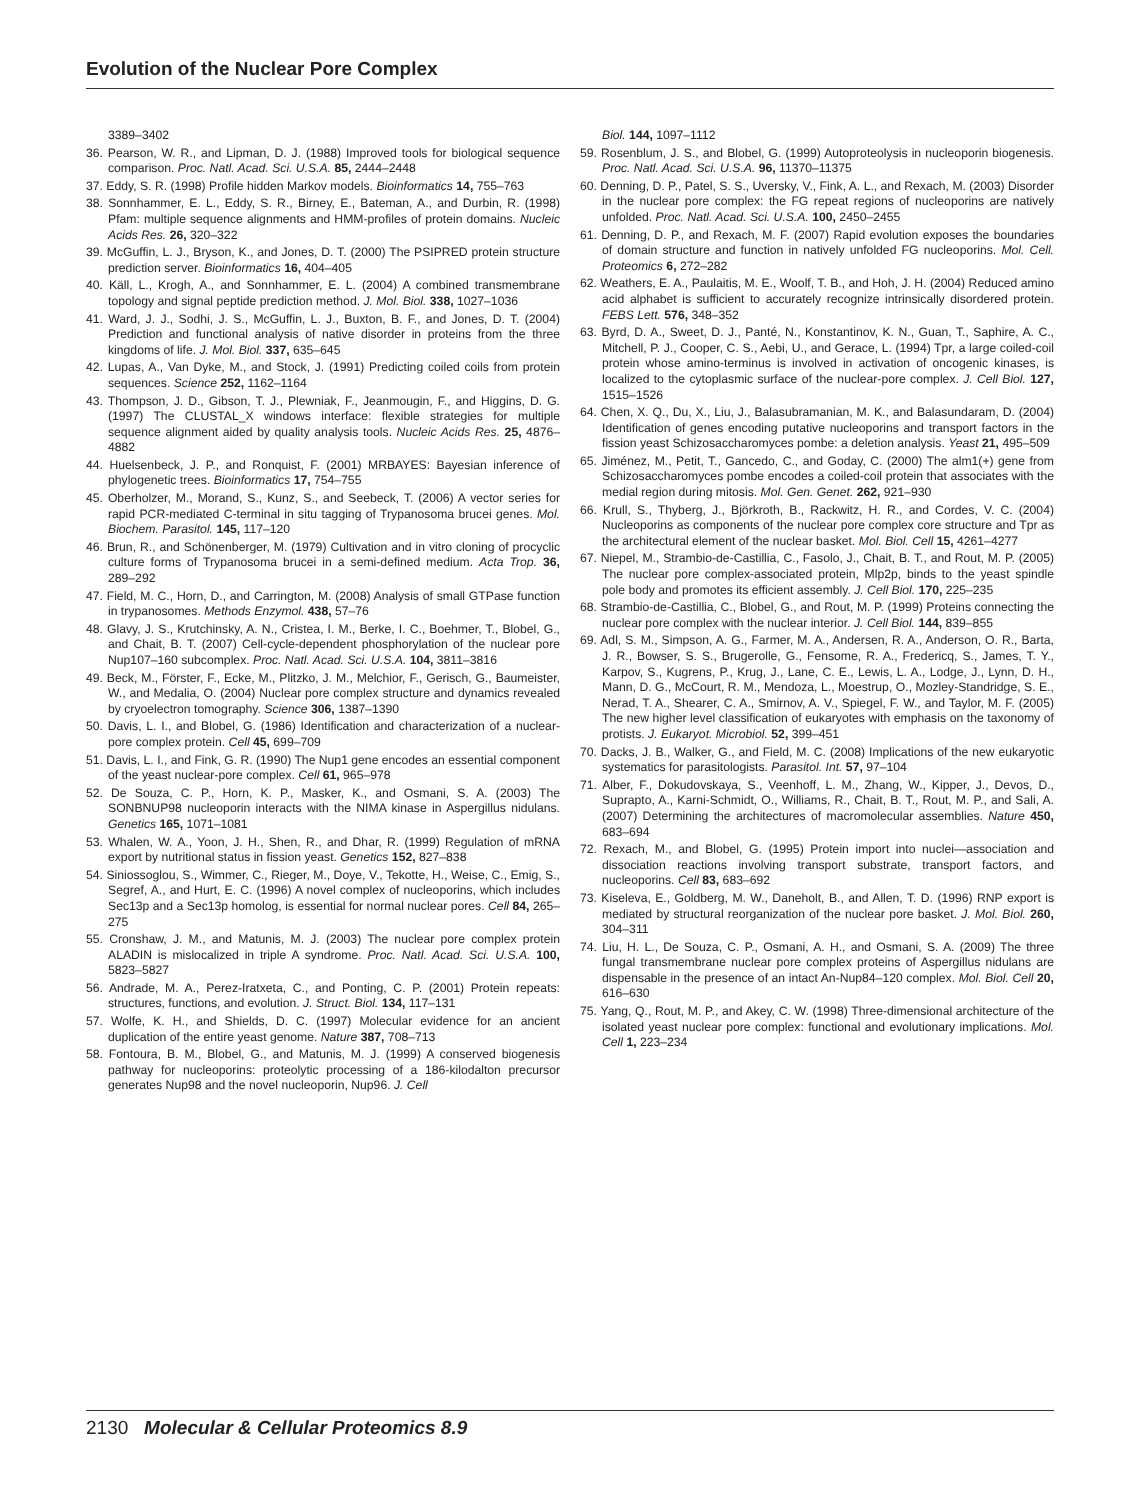Evolution of the Nuclear Pore Complex
3389–3402
36. Pearson, W. R., and Lipman, D. J. (1988) Improved tools for biological sequence comparison. Proc. Natl. Acad. Sci. U.S.A. 85, 2444–2448
37. Eddy, S. R. (1998) Profile hidden Markov models. Bioinformatics 14, 755–763
38. Sonnhammer, E. L., Eddy, S. R., Birney, E., Bateman, A., and Durbin, R. (1998) Pfam: multiple sequence alignments and HMM-profiles of protein domains. Nucleic Acids Res. 26, 320–322
39. McGuffin, L. J., Bryson, K., and Jones, D. T. (2000) The PSIPRED protein structure prediction server. Bioinformatics 16, 404–405
40. Käll, L., Krogh, A., and Sonnhammer, E. L. (2004) A combined transmembrane topology and signal peptide prediction method. J. Mol. Biol. 338, 1027–1036
41. Ward, J. J., Sodhi, J. S., McGuffin, L. J., Buxton, B. F., and Jones, D. T. (2004) Prediction and functional analysis of native disorder in proteins from the three kingdoms of life. J. Mol. Biol. 337, 635–645
42. Lupas, A., Van Dyke, M., and Stock, J. (1991) Predicting coiled coils from protein sequences. Science 252, 1162–1164
43. Thompson, J. D., Gibson, T. J., Plewniak, F., Jeanmougin, F., and Higgins, D. G. (1997) The CLUSTAL_X windows interface: flexible strategies for multiple sequence alignment aided by quality analysis tools. Nucleic Acids Res. 25, 4876–4882
44. Huelsenbeck, J. P., and Ronquist, F. (2001) MRBAYES: Bayesian inference of phylogenetic trees. Bioinformatics 17, 754–755
45. Oberholzer, M., Morand, S., Kunz, S., and Seebeck, T. (2006) A vector series for rapid PCR-mediated C-terminal in situ tagging of Trypanosoma brucei genes. Mol. Biochem. Parasitol. 145, 117–120
46. Brun, R., and Schönenberger, M. (1979) Cultivation and in vitro cloning of procyclic culture forms of Trypanosoma brucei in a semi-defined medium. Acta Trop. 36, 289–292
47. Field, M. C., Horn, D., and Carrington, M. (2008) Analysis of small GTPase function in trypanosomes. Methods Enzymol. 438, 57–76
48. Glavy, J. S., Krutchinsky, A. N., Cristea, I. M., Berke, I. C., Boehmer, T., Blobel, G., and Chait, B. T. (2007) Cell-cycle-dependent phosphorylation of the nuclear pore Nup107–160 subcomplex. Proc. Natl. Acad. Sci. U.S.A. 104, 3811–3816
49. Beck, M., Förster, F., Ecke, M., Plitzko, J. M., Melchior, F., Gerisch, G., Baumeister, W., and Medalia, O. (2004) Nuclear pore complex structure and dynamics revealed by cryoelectron tomography. Science 306, 1387–1390
50. Davis, L. I., and Blobel, G. (1986) Identification and characterization of a nuclear-pore complex protein. Cell 45, 699–709
51. Davis, L. I., and Fink, G. R. (1990) The Nup1 gene encodes an essential component of the yeast nuclear-pore complex. Cell 61, 965–978
52. De Souza, C. P., Horn, K. P., Masker, K., and Osmani, S. A. (2003) The SONBNUP98 nucleoporin interacts with the NIMA kinase in Aspergillus nidulans. Genetics 165, 1071–1081
53. Whalen, W. A., Yoon, J. H., Shen, R., and Dhar, R. (1999) Regulation of mRNA export by nutritional status in fission yeast. Genetics 152, 827–838
54. Siniossoglou, S., Wimmer, C., Rieger, M., Doye, V., Tekotte, H., Weise, C., Emig, S., Segref, A., and Hurt, E. C. (1996) A novel complex of nucleoporins, which includes Sec13p and a Sec13p homolog, is essential for normal nuclear pores. Cell 84, 265–275
55. Cronshaw, J. M., and Matunis, M. J. (2003) The nuclear pore complex protein ALADIN is mislocalized in triple A syndrome. Proc. Natl. Acad. Sci. U.S.A. 100, 5823–5827
56. Andrade, M. A., Perez-Iratxeta, C., and Ponting, C. P. (2001) Protein repeats: structures, functions, and evolution. J. Struct. Biol. 134, 117–131
57. Wolfe, K. H., and Shields, D. C. (1997) Molecular evidence for an ancient duplication of the entire yeast genome. Nature 387, 708–713
58. Fontoura, B. M., Blobel, G., and Matunis, M. J. (1999) A conserved biogenesis pathway for nucleoporins: proteolytic processing of a 186-kilodalton precursor generates Nup98 and the novel nucleoporin, Nup96. J. Cell
Biol. 144, 1097–1112
59. Rosenblum, J. S., and Blobel, G. (1999) Autoproteolysis in nucleoporin biogenesis. Proc. Natl. Acad. Sci. U.S.A. 96, 11370–11375
60. Denning, D. P., Patel, S. S., Uversky, V., Fink, A. L., and Rexach, M. (2003) Disorder in the nuclear pore complex: the FG repeat regions of nucleoporins are natively unfolded. Proc. Natl. Acad. Sci. U.S.A. 100, 2450–2455
61. Denning, D. P., and Rexach, M. F. (2007) Rapid evolution exposes the boundaries of domain structure and function in natively unfolded FG nucleoporins. Mol. Cell. Proteomics 6, 272–282
62. Weathers, E. A., Paulaitis, M. E., Woolf, T. B., and Hoh, J. H. (2004) Reduced amino acid alphabet is sufficient to accurately recognize intrinsically disordered protein. FEBS Lett. 576, 348–352
63. Byrd, D. A., Sweet, D. J., Panté, N., Konstantinov, K. N., Guan, T., Saphire, A. C., Mitchell, P. J., Cooper, C. S., Aebi, U., and Gerace, L. (1994) Tpr, a large coiled-coil protein whose amino-terminus is involved in activation of oncogenic kinases, is localized to the cytoplasmic surface of the nuclear-pore complex. J. Cell Biol. 127, 1515–1526
64. Chen, X. Q., Du, X., Liu, J., Balasubramanian, M. K., and Balasundaram, D. (2004) Identification of genes encoding putative nucleoporins and transport factors in the fission yeast Schizosaccharomyces pombe: a deletion analysis. Yeast 21, 495–509
65. Jiménez, M., Petit, T., Gancedo, C., and Goday, C. (2000) The alm1(+) gene from Schizosaccharomyces pombe encodes a coiled-coil protein that associates with the medial region during mitosis. Mol. Gen. Genet. 262, 921–930
66. Krull, S., Thyberg, J., Björkroth, B., Rackwitz, H. R., and Cordes, V. C. (2004) Nucleoporins as components of the nuclear pore complex core structure and Tpr as the architectural element of the nuclear basket. Mol. Biol. Cell 15, 4261–4277
67. Niepel, M., Strambio-de-Castillia, C., Fasolo, J., Chait, B. T., and Rout, M. P. (2005) The nuclear pore complex-associated protein, Mlp2p, binds to the yeast spindle pole body and promotes its efficient assembly. J. Cell Biol. 170, 225–235
68. Strambio-de-Castillia, C., Blobel, G., and Rout, M. P. (1999) Proteins connecting the nuclear pore complex with the nuclear interior. J. Cell Biol. 144, 839–855
69. Adl, S. M., Simpson, A. G., Farmer, M. A., Andersen, R. A., Anderson, O. R., Barta, J. R., Bowser, S. S., Brugerolle, G., Fensome, R. A., Fredericq, S., James, T. Y., Karpov, S., Kugrens, P., Krug, J., Lane, C. E., Lewis, L. A., Lodge, J., Lynn, D. H., Mann, D. G., McCourt, R. M., Mendoza, L., Moestrup, O., Mozley-Standridge, S. E., Nerad, T. A., Shearer, C. A., Smirnov, A. V., Spiegel, F. W., and Taylor, M. F. (2005) The new higher level classification of eukaryotes with emphasis on the taxonomy of protists. J. Eukaryot. Microbiol. 52, 399–451
70. Dacks, J. B., Walker, G., and Field, M. C. (2008) Implications of the new eukaryotic systematics for parasitologists. Parasitol. Int. 57, 97–104
71. Alber, F., Dokudovskaya, S., Veenhoff, L. M., Zhang, W., Kipper, J., Devos, D., Suprapto, A., Karni-Schmidt, O., Williams, R., Chait, B. T., Rout, M. P., and Sali, A. (2007) Determining the architectures of macromolecular assemblies. Nature 450, 683–694
72. Rexach, M., and Blobel, G. (1995) Protein import into nuclei—association and dissociation reactions involving transport substrate, transport factors, and nucleoporins. Cell 83, 683–692
73. Kiseleva, E., Goldberg, M. W., Daneholt, B., and Allen, T. D. (1996) RNP export is mediated by structural reorganization of the nuclear pore basket. J. Mol. Biol. 260, 304–311
74. Liu, H. L., De Souza, C. P., Osmani, A. H., and Osmani, S. A. (2009) The three fungal transmembrane nuclear pore complex proteins of Aspergillus nidulans are dispensable in the presence of an intact An-Nup84–120 complex. Mol. Biol. Cell 20, 616–630
75. Yang, Q., Rout, M. P., and Akey, C. W. (1998) Three-dimensional architecture of the isolated yeast nuclear pore complex: functional and evolutionary implications. Mol. Cell 1, 223–234
2130 Molecular & Cellular Proteomics 8.9